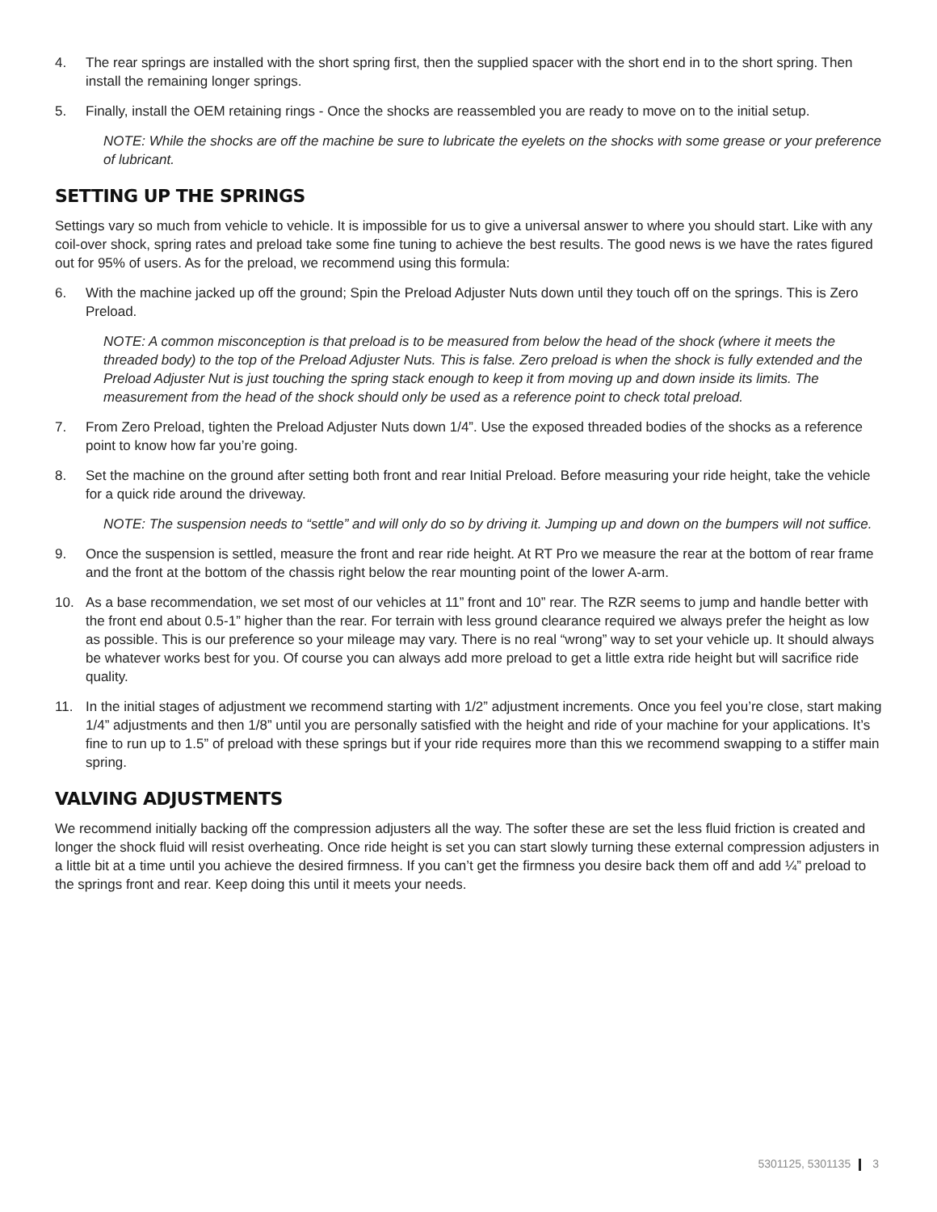4. The rear springs are installed with the short spring first, then the supplied spacer with the short end in to the short spring. Then install the remaining longer springs.
5. Finally, install the OEM retaining rings - Once the shocks are reassembled you are ready to move on to the initial setup.
NOTE: While the shocks are off the machine be sure to lubricate the eyelets on the shocks with some grease or your preference of lubricant.
SETTING UP THE SPRINGS
Settings vary so much from vehicle to vehicle. It is impossible for us to give a universal answer to where you should start. Like with any coil-over shock, spring rates and preload take some fine tuning to achieve the best results. The good news is we have the rates figured out for 95% of users. As for the preload, we recommend using this formula:
6. With the machine jacked up off the ground; Spin the Preload Adjuster Nuts down until they touch off on the springs. This is Zero Preload.
NOTE: A common misconception is that preload is to be measured from below the head of the shock (where it meets the threaded body) to the top of the Preload Adjuster Nuts. This is false. Zero preload is when the shock is fully extended and the Preload Adjuster Nut is just touching the spring stack enough to keep it from moving up and down inside its limits. The measurement from the head of the shock should only be used as a reference point to check total preload.
7. From Zero Preload, tighten the Preload Adjuster Nuts down 1/4”. Use the exposed threaded bodies of the shocks as a reference point to know how far you’re going.
8. Set the machine on the ground after setting both front and rear Initial Preload. Before measuring your ride height, take the vehicle for a quick ride around the driveway.
NOTE: The suspension needs to “settle” and will only do so by driving it. Jumping up and down on the bumpers will not suffice.
9. Once the suspension is settled, measure the front and rear ride height. At RT Pro we measure the rear at the bottom of rear frame and the front at the bottom of the chassis right below the rear mounting point of the lower A-arm.
10. As a base recommendation, we set most of our vehicles at 11” front and 10” rear. The RZR seems to jump and handle better with the front end about 0.5-1” higher than the rear. For terrain with less ground clearance required we always prefer the height as low as possible. This is our preference so your mileage may vary. There is no real “wrong” way to set your vehicle up. It should always be whatever works best for you. Of course you can always add more preload to get a little extra ride height but will sacrifice ride quality.
11. In the initial stages of adjustment we recommend starting with 1/2” adjustment increments. Once you feel you’re close, start making 1/4” adjustments and then 1/8” until you are personally satisfied with the height and ride of your machine for your applications. It’s fine to run up to 1.5” of preload with these springs but if your ride requires more than this we recommend swapping to a stiffer main spring.
VALVING ADJUSTMENTS
We recommend initially backing off the compression adjusters all the way. The softer these are set the less fluid friction is created and longer the shock fluid will resist overheating. Once ride height is set you can start slowly turning these external compression adjusters in a little bit at a time until you achieve the desired firmness. If you can’t get the firmness you desire back them off and add ¼” preload to the springs front and rear. Keep doing this until it meets your needs.
5301125, 5301135 3